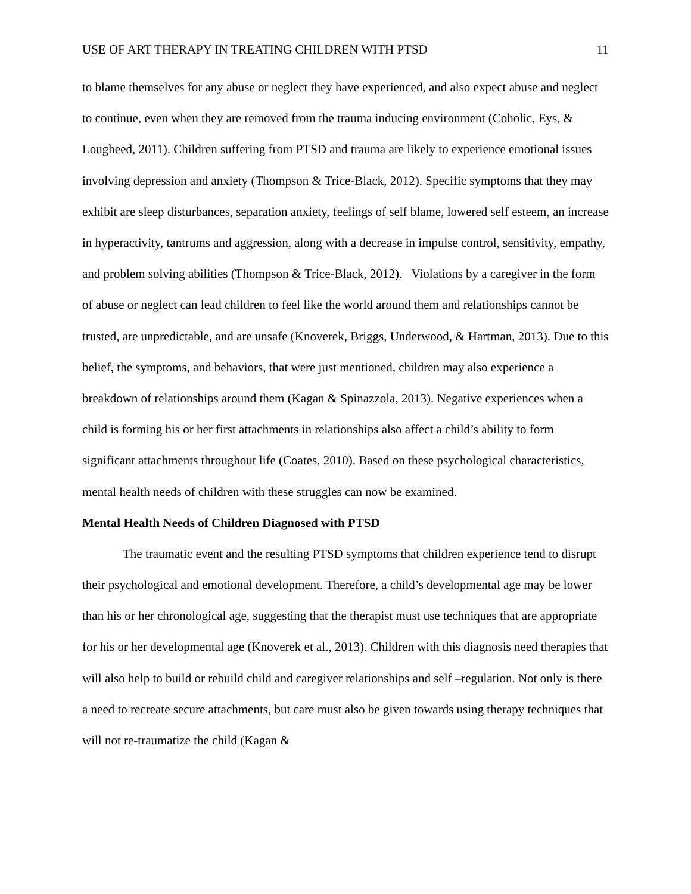USE OF ART THERAPY IN TREATING CHILDREN WITH PTSD 11
to blame themselves for any abuse or neglect they have experienced, and also expect abuse and neglect to continue, even when they are removed from the trauma inducing environment (Coholic, Eys, & Lougheed, 2011). Children suffering from PTSD and trauma are likely to experience emotional issues involving depression and anxiety (Thompson & Trice-Black, 2012). Specific symptoms that they may exhibit are sleep disturbances, separation anxiety, feelings of self blame, lowered self esteem, an increase in hyperactivity, tantrums and aggression, along with a decrease in impulse control, sensitivity, empathy, and problem solving abilities (Thompson & Trice-Black, 2012). Violations by a caregiver in the form of abuse or neglect can lead children to feel like the world around them and relationships cannot be trusted, are unpredictable, and are unsafe (Knoverek, Briggs, Underwood, & Hartman, 2013). Due to this belief, the symptoms, and behaviors, that were just mentioned, children may also experience a breakdown of relationships around them (Kagan & Spinazzola, 2013). Negative experiences when a child is forming his or her first attachments in relationships also affect a child’s ability to form significant attachments throughout life (Coates, 2010). Based on these psychological characteristics, mental health needs of children with these struggles can now be examined.
Mental Health Needs of Children Diagnosed with PTSD
The traumatic event and the resulting PTSD symptoms that children experience tend to disrupt their psychological and emotional development. Therefore, a child’s developmental age may be lower than his or her chronological age, suggesting that the therapist must use techniques that are appropriate for his or her developmental age (Knoverek et al., 2013). Children with this diagnosis need therapies that will also help to build or rebuild child and caregiver relationships and self –regulation. Not only is there a need to recreate secure attachments, but care must also be given towards using therapy techniques that will not re-traumatize the child (Kagan &